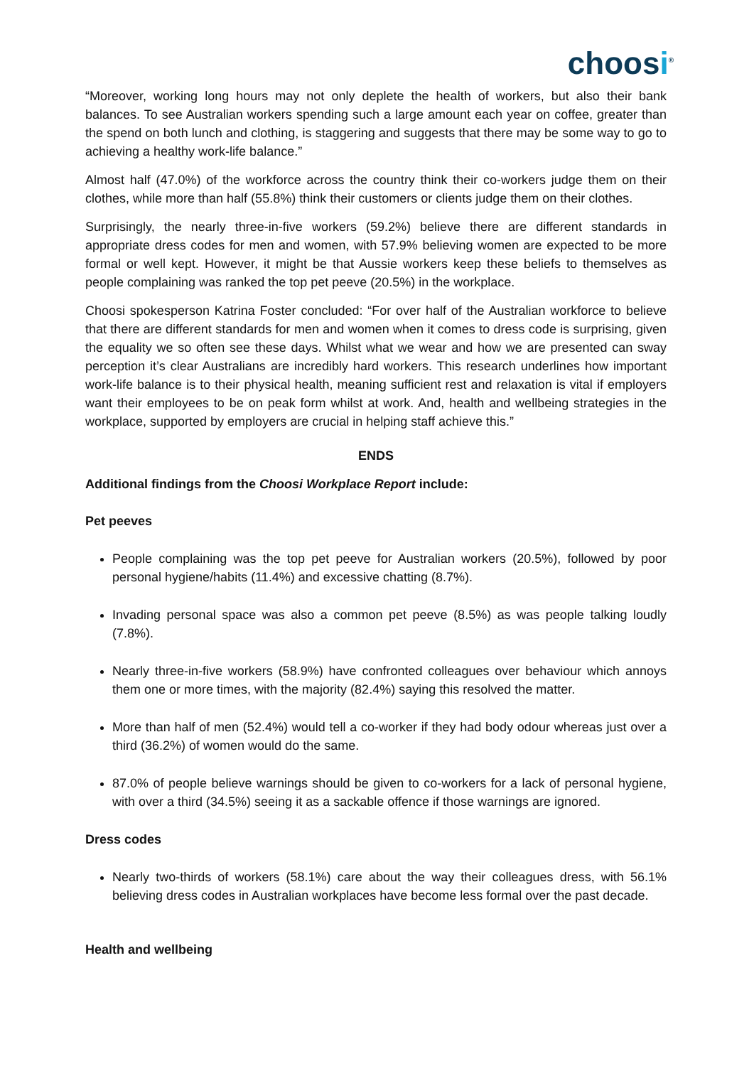choosi<sup>®</sup>
“Moreover, working long hours may not only deplete the health of workers, but also their bank balances. To see Australian workers spending such a large amount each year on coffee, greater than the spend on both lunch and clothing, is staggering and suggests that there may be some way to go to achieving a healthy work-life balance.”
Almost half (47.0%) of the workforce across the country think their co-workers judge them on their clothes, while more than half (55.8%) think their customers or clients judge them on their clothes.
Surprisingly, the nearly three-in-five workers (59.2%) believe there are different standards in appropriate dress codes for men and women, with 57.9% believing women are expected to be more formal or well kept. However, it might be that Aussie workers keep these beliefs to themselves as people complaining was ranked the top pet peeve (20.5%) in the workplace.
Choosi spokesperson Katrina Foster concluded: “For over half of the Australian workforce to believe that there are different standards for men and women when it comes to dress code is surprising, given the equality we so often see these days. Whilst what we wear and how we are presented can sway perception it’s clear Australians are incredibly hard workers. This research underlines how important work-life balance is to their physical health, meaning sufficient rest and relaxation is vital if employers want their employees to be on peak form whilst at work. And, health and wellbeing strategies in the workplace, supported by employers are crucial in helping staff achieve this.”
ENDS
Additional findings from the Choosi Workplace Report include:
Pet peeves
People complaining was the top pet peeve for Australian workers (20.5%), followed by poor personal hygiene/habits (11.4%) and excessive chatting (8.7%).
Invading personal space was also a common pet peeve (8.5%) as was people talking loudly (7.8%).
Nearly three-in-five workers (58.9%) have confronted colleagues over behaviour which annoys them one or more times, with the majority (82.4%) saying this resolved the matter.
More than half of men (52.4%) would tell a co-worker if they had body odour whereas just over a third (36.2%) of women would do the same.
87.0% of people believe warnings should be given to co-workers for a lack of personal hygiene, with over a third (34.5%) seeing it as a sackable offence if those warnings are ignored.
Dress codes
Nearly two-thirds of workers (58.1%) care about the way their colleagues dress, with 56.1% believing dress codes in Australian workplaces have become less formal over the past decade.
Health and wellbeing